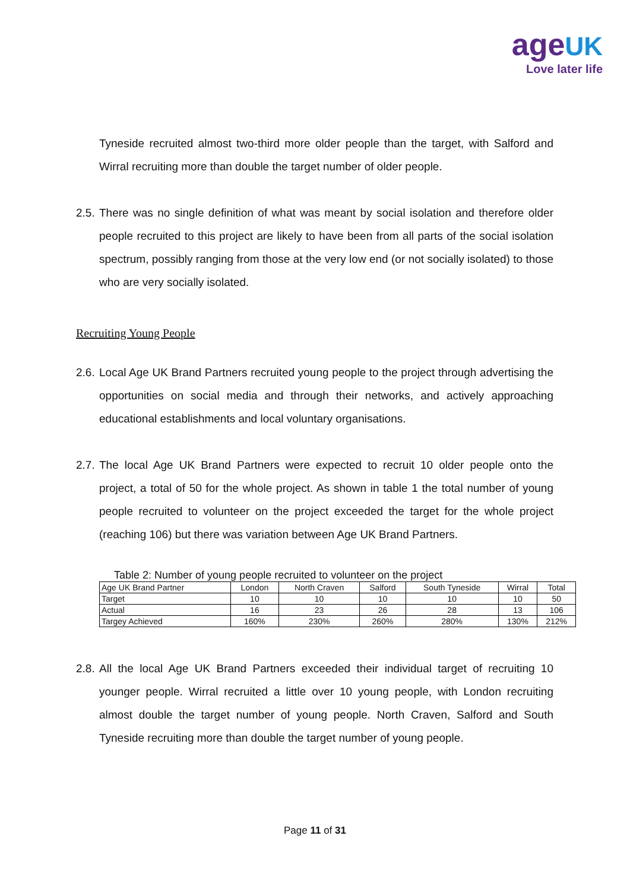age UK
Love later life
Tyneside recruited almost two-third more older people than the target, with Salford and Wirral recruiting more than double the target number of older people.
2.5. There was no single definition of what was meant by social isolation and therefore older people recruited to this project are likely to have been from all parts of the social isolation spectrum, possibly ranging from those at the very low end (or not socially isolated) to those who are very socially isolated.
Recruiting Young People
2.6. Local Age UK Brand Partners recruited young people to the project through advertising the opportunities on social media and through their networks, and actively approaching educational establishments and local voluntary organisations.
2.7. The local Age UK Brand Partners were expected to recruit 10 older people onto the project, a total of 50 for the whole project. As shown in table 1 the total number of young people recruited to volunteer on the project exceeded the target for the whole project (reaching 106) but there was variation between Age UK Brand Partners.
Table 2: Number of young people recruited to volunteer on the project
| Age UK Brand Partner | London | North Craven | Salford | South Tyneside | Wirral | Total |
| Target | 10 | 10 | 10 | 10 | 10 | 50 |
| Actual | 16 | 23 | 26 | 28 | 13 | 106 |
| Targey Achieved | 160% | 230% | 260% | 280% | 130% | 212% |
2.8. All the local Age UK Brand Partners exceeded their individual target of recruiting 10 younger people. Wirral recruited a little over 10 young people, with London recruiting almost double the target number of young people. North Craven, Salford and South Tyneside recruiting more than double the target number of young people.
Page 11 of 31